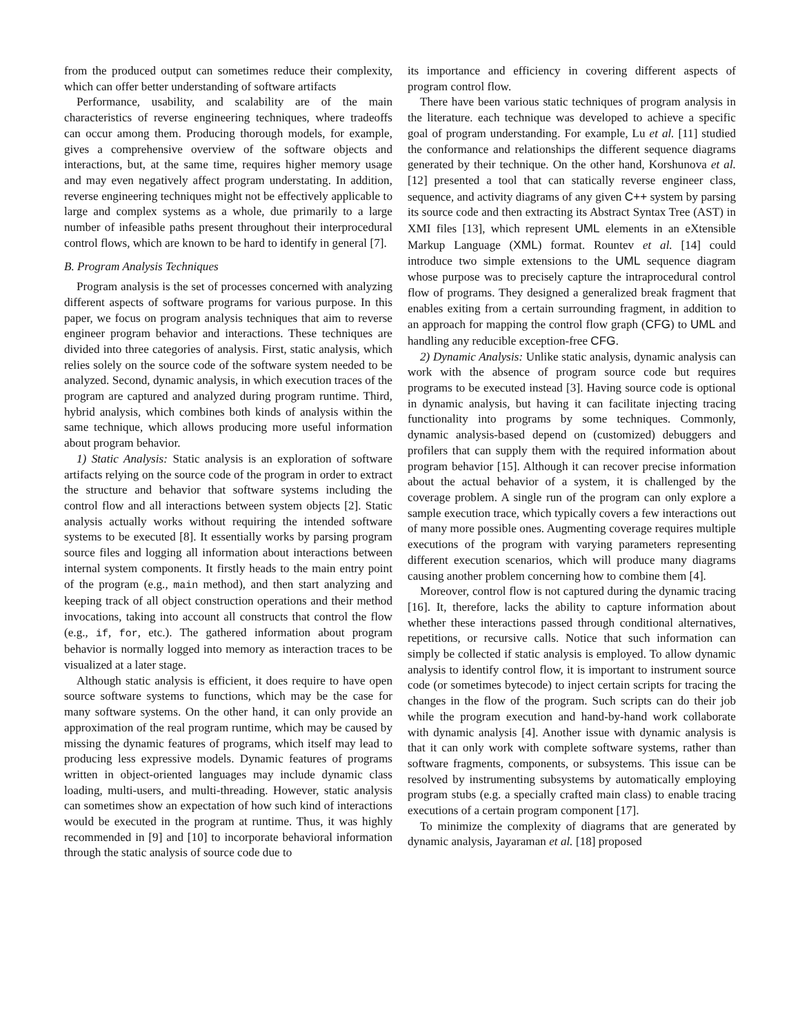from the produced output can sometimes reduce their complexity, which can offer better understanding of software artifacts
Performance, usability, and scalability are of the main characteristics of reverse engineering techniques, where tradeoffs can occur among them. Producing thorough models, for example, gives a comprehensive overview of the software objects and interactions, but, at the same time, requires higher memory usage and may even negatively affect program understating. In addition, reverse engineering techniques might not be effectively applicable to large and complex systems as a whole, due primarily to a large number of infeasible paths present throughout their interprocedural control flows, which are known to be hard to identify in general [7].
B. Program Analysis Techniques
Program analysis is the set of processes concerned with analyzing different aspects of software programs for various purpose. In this paper, we focus on program analysis techniques that aim to reverse engineer program behavior and interactions. These techniques are divided into three categories of analysis. First, static analysis, which relies solely on the source code of the software system needed to be analyzed. Second, dynamic analysis, in which execution traces of the program are captured and analyzed during program runtime. Third, hybrid analysis, which combines both kinds of analysis within the same technique, which allows producing more useful information about program behavior.
1) Static Analysis: Static analysis is an exploration of software artifacts relying on the source code of the program in order to extract the structure and behavior that software systems including the control flow and all interactions between system objects [2]. Static analysis actually works without requiring the intended software systems to be executed [8]. It essentially works by parsing program source files and logging all information about interactions between internal system components. It firstly heads to the main entry point of the program (e.g., main method), and then start analyzing and keeping track of all object construction operations and their method invocations, taking into account all constructs that control the flow (e.g., if, for, etc.). The gathered information about program behavior is normally logged into memory as interaction traces to be visualized at a later stage.
Although static analysis is efficient, it does require to have open source software systems to functions, which may be the case for many software systems. On the other hand, it can only provide an approximation of the real program runtime, which may be caused by missing the dynamic features of programs, which itself may lead to producing less expressive models. Dynamic features of programs written in object-oriented languages may include dynamic class loading, multi-users, and multi-threading. However, static analysis can sometimes show an expectation of how such kind of interactions would be executed in the program at runtime. Thus, it was highly recommended in [9] and [10] to incorporate behavioral information through the static analysis of source code due to
its importance and efficiency in covering different aspects of program control flow.
There have been various static techniques of program analysis in the literature. each technique was developed to achieve a specific goal of program understanding. For example, Lu et al. [11] studied the conformance and relationships the different sequence diagrams generated by their technique. On the other hand, Korshunova et al. [12] presented a tool that can statically reverse engineer class, sequence, and activity diagrams of any given C++ system by parsing its source code and then extracting its Abstract Syntax Tree (AST) in XMI files [13], which represent UML elements in an eXtensible Markup Language (XML) format. Rountev et al. [14] could introduce two simple extensions to the UML sequence diagram whose purpose was to precisely capture the intraprocedural control flow of programs. They designed a generalized break fragment that enables exiting from a certain surrounding fragment, in addition to an approach for mapping the control flow graph (CFG) to UML and handling any reducible exception-free CFG.
2) Dynamic Analysis: Unlike static analysis, dynamic analysis can work with the absence of program source code but requires programs to be executed instead [3]. Having source code is optional in dynamic analysis, but having it can facilitate injecting tracing functionality into programs by some techniques. Commonly, dynamic analysis-based depend on (customized) debuggers and profilers that can supply them with the required information about program behavior [15]. Although it can recover precise information about the actual behavior of a system, it is challenged by the coverage problem. A single run of the program can only explore a sample execution trace, which typically covers a few interactions out of many more possible ones. Augmenting coverage requires multiple executions of the program with varying parameters representing different execution scenarios, which will produce many diagrams causing another problem concerning how to combine them [4].
Moreover, control flow is not captured during the dynamic tracing [16]. It, therefore, lacks the ability to capture information about whether these interactions passed through conditional alternatives, repetitions, or recursive calls. Notice that such information can simply be collected if static analysis is employed. To allow dynamic analysis to identify control flow, it is important to instrument source code (or sometimes bytecode) to inject certain scripts for tracing the changes in the flow of the program. Such scripts can do their job while the program execution and hand-by-hand work collaborate with dynamic analysis [4]. Another issue with dynamic analysis is that it can only work with complete software systems, rather than software fragments, components, or subsystems. This issue can be resolved by instrumenting subsystems by automatically employing program stubs (e.g. a specially crafted main class) to enable tracing executions of a certain program component [17].
To minimize the complexity of diagrams that are generated by dynamic analysis, Jayaraman et al. [18] proposed